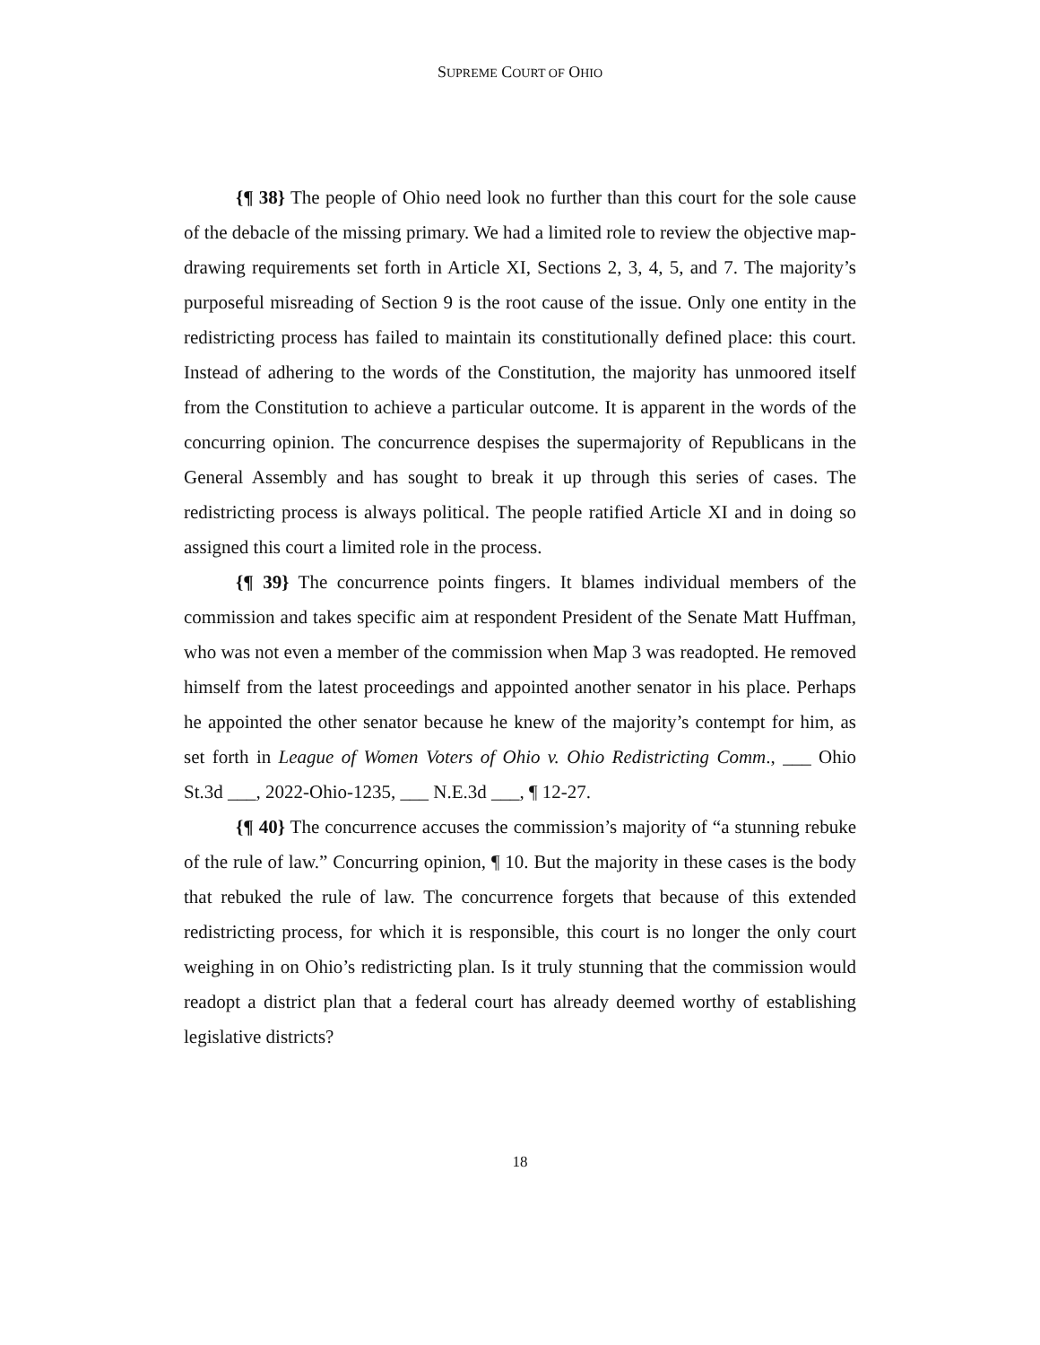SUPREME COURT OF OHIO
{¶ 38} The people of Ohio need look no further than this court for the sole cause of the debacle of the missing primary. We had a limited role to review the objective map-drawing requirements set forth in Article XI, Sections 2, 3, 4, 5, and 7. The majority’s purposeful misreading of Section 9 is the root cause of the issue. Only one entity in the redistricting process has failed to maintain its constitutionally defined place: this court. Instead of adhering to the words of the Constitution, the majority has unmoored itself from the Constitution to achieve a particular outcome. It is apparent in the words of the concurring opinion. The concurrence despises the supermajority of Republicans in the General Assembly and has sought to break it up through this series of cases. The redistricting process is always political. The people ratified Article XI and in doing so assigned this court a limited role in the process.
{¶ 39} The concurrence points fingers. It blames individual members of the commission and takes specific aim at respondent President of the Senate Matt Huffman, who was not even a member of the commission when Map 3 was readopted. He removed himself from the latest proceedings and appointed another senator in his place. Perhaps he appointed the other senator because he knew of the majority’s contempt for him, as set forth in League of Women Voters of Ohio v. Ohio Redistricting Comm., ___ Ohio St.3d ___, 2022-Ohio-1235, ___ N.E.3d ___, ¶ 12-27.
{¶ 40} The concurrence accuses the commission’s majority of “a stunning rebuke of the rule of law.” Concurring opinion, ¶ 10. But the majority in these cases is the body that rebuked the rule of law. The concurrence forgets that because of this extended redistricting process, for which it is responsible, this court is no longer the only court weighing in on Ohio’s redistricting plan. Is it truly stunning that the commission would readopt a district plan that a federal court has already deemed worthy of establishing legislative districts?
18